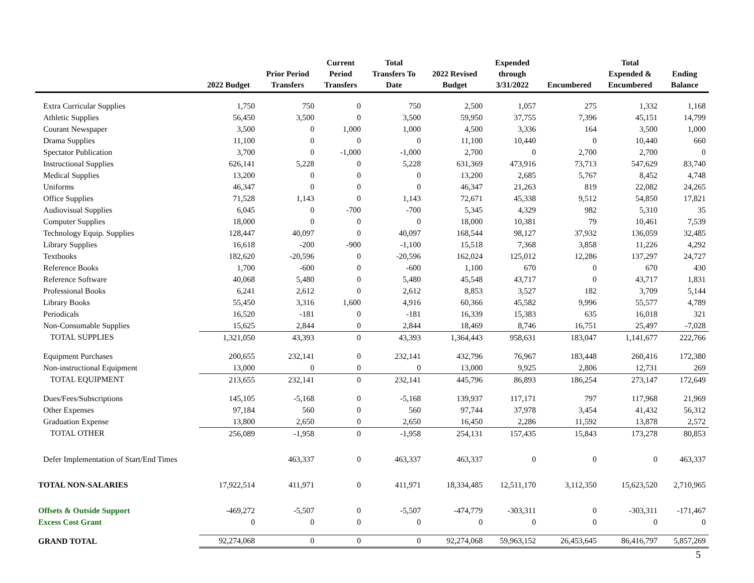| | 2022 Budget | Prior Period Transfers | Current Period Transfers | Total Transfers To Date | 2022 Revised Budget | Expended through 3/31/2022 | Encumbered | Total Expended & Encumbered | Ending Balance |
| --- | --- | --- | --- | --- | --- | --- | --- | --- | --- |
| Extra Curricular Supplies | 1,750 | 750 | 0 | 750 | 2,500 | 1,057 | 275 | 1,332 | 1,168 |
| Athletic Supplies | 56,450 | 3,500 | 0 | 3,500 | 59,950 | 37,755 | 7,396 | 45,151 | 14,799 |
| Courant Newspaper | 3,500 | 0 | 1,000 | 1,000 | 4,500 | 3,336 | 164 | 3,500 | 1,000 |
| Drama Supplies | 11,100 | 0 | 0 | 0 | 11,100 | 10,440 | 0 | 10,440 | 660 |
| Spectator Publication | 3,700 | 0 | -1,000 | -1,000 | 2,700 | 0 | 2,700 | 2,700 | 0 |
| Instructional Supplies | 626,141 | 5,228 | 0 | 5,228 | 631,369 | 473,916 | 73,713 | 547,629 | 83,740 |
| Medical Supplies | 13,200 | 0 | 0 | 0 | 13,200 | 2,685 | 5,767 | 8,452 | 4,748 |
| Uniforms | 46,347 | 0 | 0 | 0 | 46,347 | 21,263 | 819 | 22,082 | 24,265 |
| Office Supplies | 71,528 | 1,143 | 0 | 1,143 | 72,671 | 45,338 | 9,512 | 54,850 | 17,821 |
| Audiovisual Supplies | 6,045 | 0 | -700 | -700 | 5,345 | 4,329 | 982 | 5,310 | 35 |
| Computer Supplies | 18,000 | 0 | 0 | 0 | 18,000 | 10,381 | 79 | 10,461 | 7,539 |
| Technology Equip. Supplies | 128,447 | 40,097 | 0 | 40,097 | 168,544 | 98,127 | 37,932 | 136,059 | 32,485 |
| Library Supplies | 16,618 | -200 | -900 | -1,100 | 15,518 | 7,368 | 3,858 | 11,226 | 4,292 |
| Textbooks | 182,620 | -20,596 | 0 | -20,596 | 162,024 | 125,012 | 12,286 | 137,297 | 24,727 |
| Reference Books | 1,700 | -600 | 0 | -600 | 1,100 | 670 | 0 | 670 | 430 |
| Reference Software | 40,068 | 5,480 | 0 | 5,480 | 45,548 | 43,717 | 0 | 43,717 | 1,831 |
| Professional Books | 6,241 | 2,612 | 0 | 2,612 | 8,853 | 3,527 | 182 | 3,709 | 5,144 |
| Library Books | 55,450 | 3,316 | 1,600 | 4,916 | 60,366 | 45,582 | 9,996 | 55,577 | 4,789 |
| Periodicals | 16,520 | -181 | 0 | -181 | 16,339 | 15,383 | 635 | 16,018 | 321 |
| Non-Consumable Supplies | 15,625 | 2,844 | 0 | 2,844 | 18,469 | 8,746 | 16,751 | 25,497 | -7,028 |
| TOTAL SUPPLIES | 1,321,050 | 43,393 | 0 | 43,393 | 1,364,443 | 958,631 | 183,047 | 1,141,677 | 222,766 |
| Equipment Purchases | 200,655 | 232,141 | 0 | 232,141 | 432,796 | 76,967 | 183,448 | 260,416 | 172,380 |
| Non-instructional Equipment | 13,000 | 0 | 0 | 0 | 13,000 | 9,925 | 2,806 | 12,731 | 269 |
| TOTAL EQUIPMENT | 213,655 | 232,141 | 0 | 232,141 | 445,796 | 86,893 | 186,254 | 273,147 | 172,649 |
| Dues/Fees/Subscriptions | 145,105 | -5,168 | 0 | -5,168 | 139,937 | 117,171 | 797 | 117,968 | 21,969 |
| Other Expenses | 97,184 | 560 | 0 | 560 | 97,744 | 37,978 | 3,454 | 41,432 | 56,312 |
| Graduation Expense | 13,800 | 2,650 | 0 | 2,650 | 16,450 | 2,286 | 11,592 | 13,878 | 2,572 |
| TOTAL OTHER | 256,089 | -1,958 | 0 | -1,958 | 254,131 | 157,435 | 15,843 | 173,278 | 80,853 |
| Defer Implementation of Start/End Times | | 463,337 | 0 | 463,337 | 463,337 | 0 | 0 | 0 | 463,337 |
| TOTAL NON-SALARIES | 17,922,514 | 411,971 | 0 | 411,971 | 18,334,485 | 12,511,170 | 3,112,350 | 15,623,520 | 2,710,965 |
| Offsets & Outside Support | -469,272 | -5,507 | 0 | -5,507 | -474,779 | -303,311 | 0 | -303,311 | -171,467 |
| Excess Cost Grant | 0 | 0 | 0 | 0 | 0 | 0 | 0 | 0 | 0 |
| GRAND TOTAL | 92,274,068 | 0 | 0 | 0 | 92,274,068 | 59,963,152 | 26,453,645 | 86,416,797 | 5,857,269 |
5